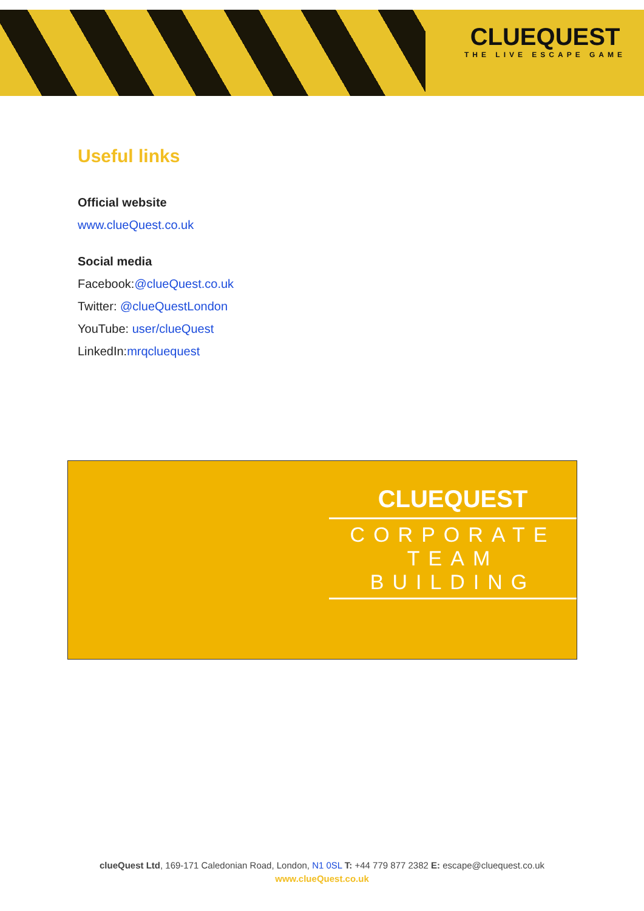CLUEQUEST
THE LIVE ESCAPE GAME
Useful links
Official website
www.clueQuest.co.uk
Social media
Facebook:@clueQuest.co.uk
Twitter: @clueQuestLondon
YouTube: user/clueQuest
LinkedIn:mrqcluequest
CLUEQUEST
CORPORATE
TEAM BUILDING
clueQuest Ltd, 169-171 Caledonian Road, London, N1 0SL T: +44 779 877 2382 E: escape@cluequest.co.uk
www.clueQuest.co.uk